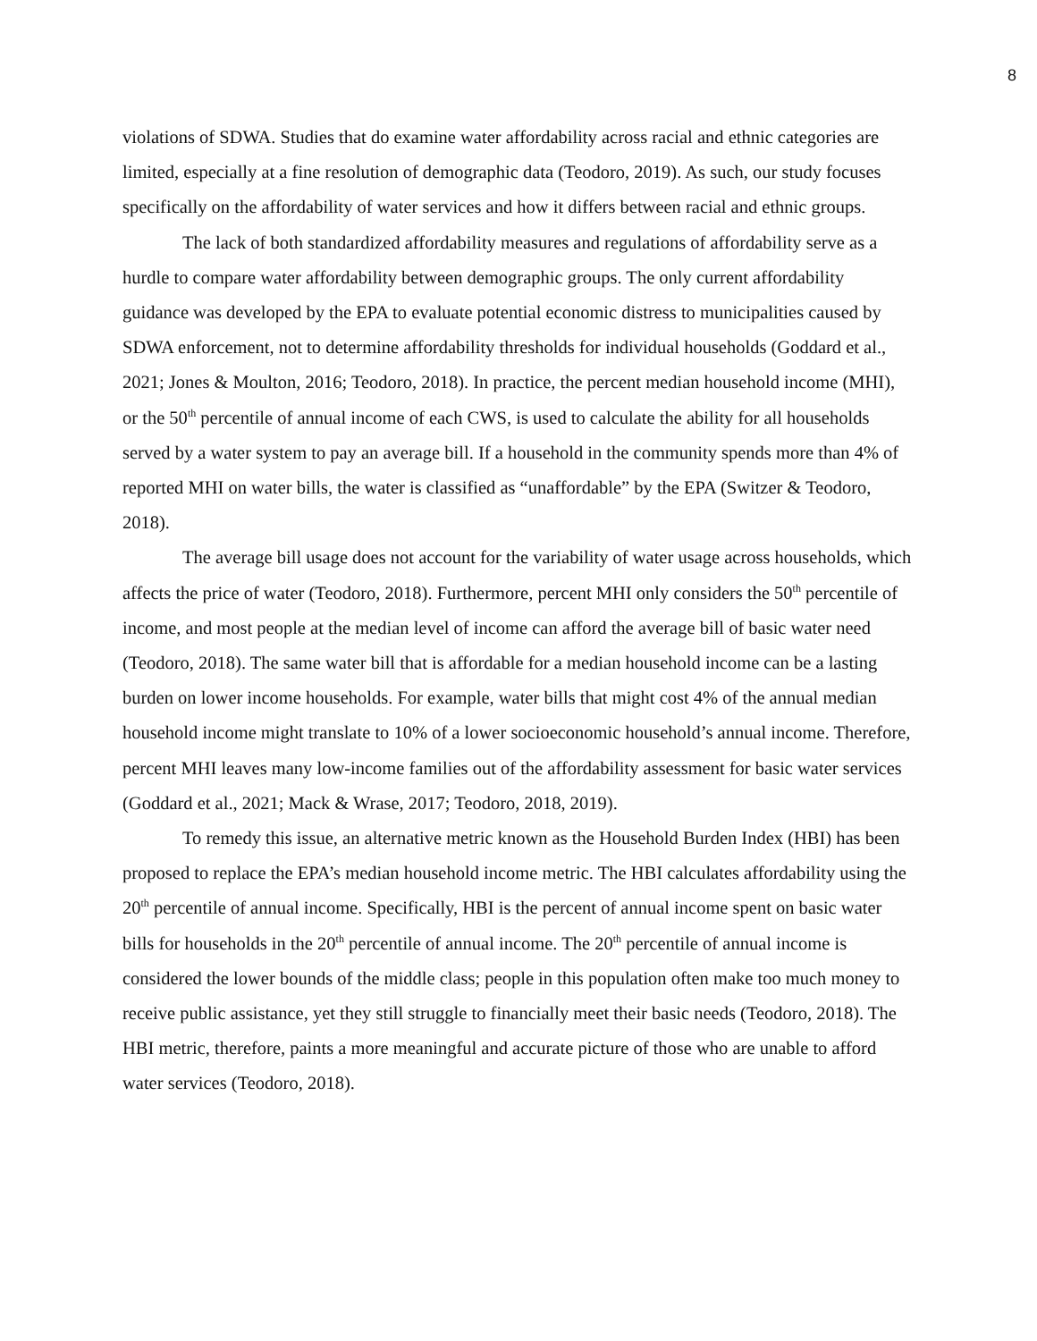8
violations of SDWA. Studies that do examine water affordability across racial and ethnic categories are limited, especially at a fine resolution of demographic data (Teodoro, 2019). As such, our study focuses specifically on the affordability of water services and how it differs between racial and ethnic groups.
The lack of both standardized affordability measures and regulations of affordability serve as a hurdle to compare water affordability between demographic groups. The only current affordability guidance was developed by the EPA to evaluate potential economic distress to municipalities caused by SDWA enforcement, not to determine affordability thresholds for individual households (Goddard et al., 2021; Jones & Moulton, 2016; Teodoro, 2018). In practice, the percent median household income (MHI), or the 50<sup>th</sup> percentile of annual income of each CWS, is used to calculate the ability for all households served by a water system to pay an average bill. If a household in the community spends more than 4% of reported MHI on water bills, the water is classified as “unaffordable” by the EPA (Switzer & Teodoro, 2018).
The average bill usage does not account for the variability of water usage across households, which affects the price of water (Teodoro, 2018). Furthermore, percent MHI only considers the 50<sup>th</sup> percentile of income, and most people at the median level of income can afford the average bill of basic water need (Teodoro, 2018). The same water bill that is affordable for a median household income can be a lasting burden on lower income households. For example, water bills that might cost 4% of the annual median household income might translate to 10% of a lower socioeconomic household’s annual income. Therefore, percent MHI leaves many low-income families out of the affordability assessment for basic water services (Goddard et al., 2021; Mack & Wrase, 2017; Teodoro, 2018, 2019).
To remedy this issue, an alternative metric known as the Household Burden Index (HBI) has been proposed to replace the EPA’s median household income metric. The HBI calculates affordability using the 20<sup>th</sup> percentile of annual income. Specifically, HBI is the percent of annual income spent on basic water bills for households in the 20<sup>th</sup> percentile of annual income. The 20<sup>th</sup> percentile of annual income is considered the lower bounds of the middle class; people in this population often make too much money to receive public assistance, yet they still struggle to financially meet their basic needs (Teodoro, 2018). The HBI metric, therefore, paints a more meaningful and accurate picture of those who are unable to afford water services (Teodoro, 2018).